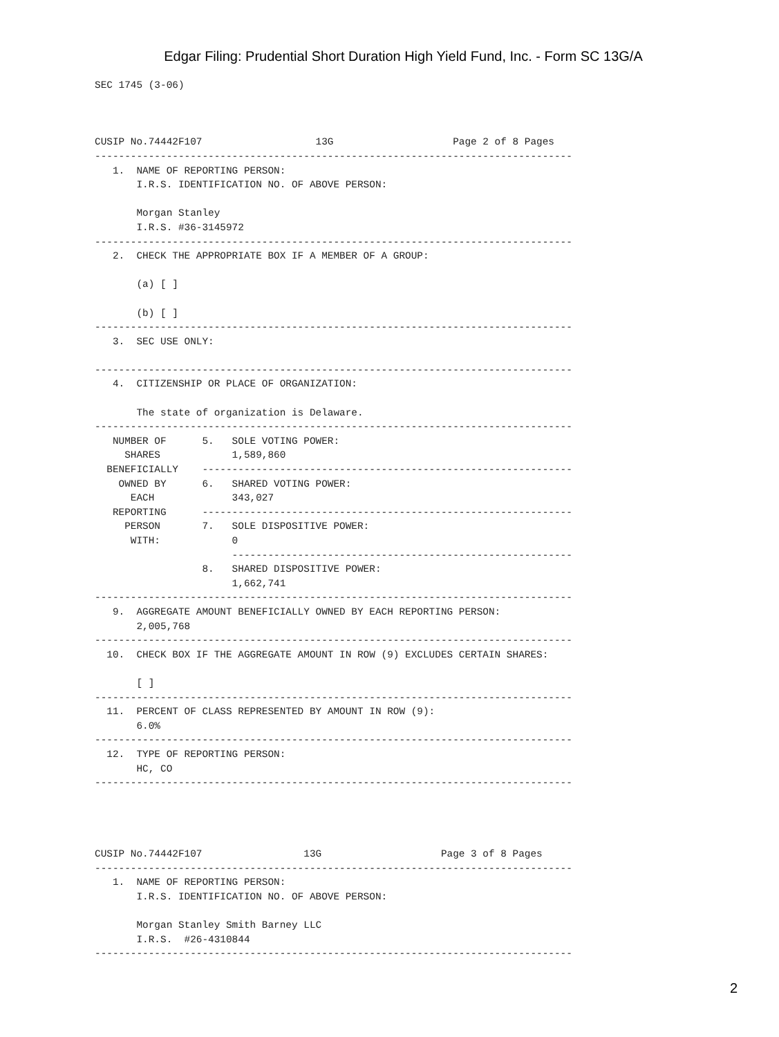Edgar Filing: Prudential Short Duration High Yield Fund, Inc. - Form SC 13G/A
SEC 1745 (3-06)



CUSIP No.74442F107                   13G                    Page 2 of 8 Pages
--------------------------------------------------------------------------------
   1.  NAME OF REPORTING PERSON:
       I.R.S. IDENTIFICATION NO. OF ABOVE PERSON:

       Morgan Stanley
       I.R.S. #36-3145972
--------------------------------------------------------------------------------
   2.  CHECK THE APPROPRIATE BOX IF A MEMBER OF A GROUP:

       (a) [ ]

       (b) [ ]
--------------------------------------------------------------------------------
   3.  SEC USE ONLY:

--------------------------------------------------------------------------------
   4.  CITIZENSHIP OR PLACE OF ORGANIZATION:

       The state of organization is Delaware.
--------------------------------------------------------------------------------
   NUMBER OF      5.   SOLE VOTING POWER:
     SHARES            1,589,860
  BENEFICIALLY    --------------------------------------------------------------
    OWNED BY      6.   SHARED VOTING POWER:
      EACH             343,027
   REPORTING      --------------------------------------------------------------
     PERSON       7.   SOLE DISPOSITIVE POWER:
      WITH:            0
                       ---------------------------------------------------------
                  8.   SHARED DISPOSITIVE POWER:
                       1,662,741
--------------------------------------------------------------------------------
   9.  AGGREGATE AMOUNT BENEFICIALLY OWNED BY EACH REPORTING PERSON:
       2,005,768
--------------------------------------------------------------------------------
  10.  CHECK BOX IF THE AGGREGATE AMOUNT IN ROW (9) EXCLUDES CERTAIN SHARES:

       [ ]
--------------------------------------------------------------------------------
  11.  PERCENT OF CLASS REPRESENTED BY AMOUNT IN ROW (9):
       6.0%
--------------------------------------------------------------------------------
  12.  TYPE OF REPORTING PERSON:
       HC, CO
--------------------------------------------------------------------------------




CUSIP No.74442F107                 13G                    Page 3 of 8 Pages
--------------------------------------------------------------------------------
   1.  NAME OF REPORTING PERSON:
       I.R.S. IDENTIFICATION NO. OF ABOVE PERSON:

       Morgan Stanley Smith Barney LLC
       I.R.S.  #26-4310844
--------------------------------------------------------------------------------
2